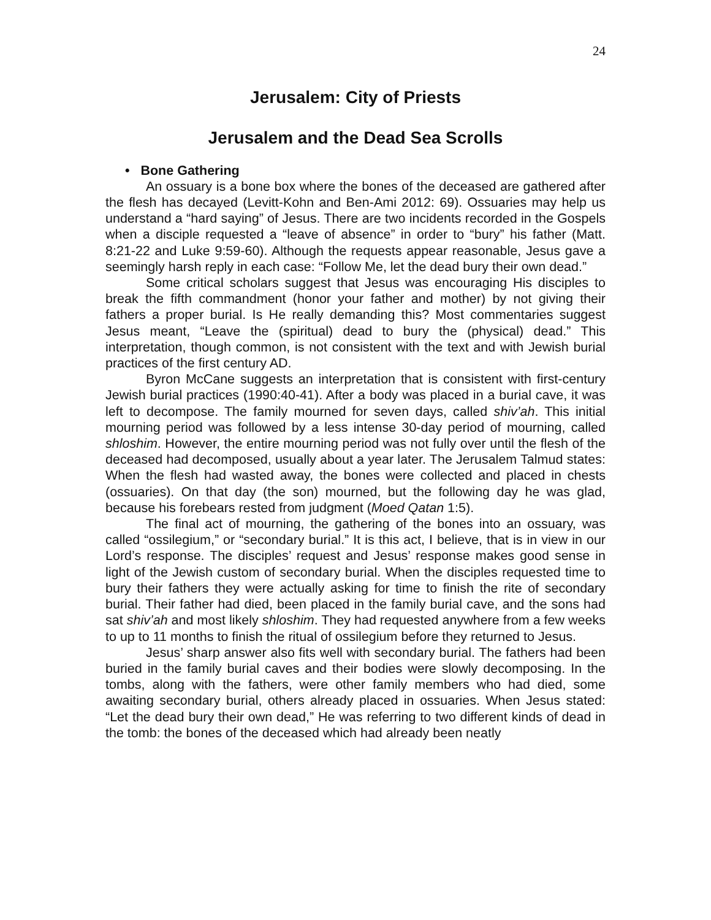24
Jerusalem: City of Priests
Jerusalem and the Dead Sea Scrolls
• Bone Gathering
An ossuary is a bone box where the bones of the deceased are gathered after the flesh has decayed (Levitt-Kohn and Ben-Ami 2012: 69). Ossuaries may help us understand a “hard saying” of Jesus. There are two incidents recorded in the Gospels when a disciple requested a “leave of absence” in order to “bury” his father (Matt. 8:21-22 and Luke 9:59-60). Although the requests appear reasonable, Jesus gave a seemingly harsh reply in each case: “Follow Me, let the dead bury their own dead.”
Some critical scholars suggest that Jesus was encouraging His disciples to break the fifth commandment (honor your father and mother) by not giving their fathers a proper burial. Is He really demanding this? Most commentaries suggest Jesus meant, “Leave the (spiritual) dead to bury the (physical) dead.” This interpretation, though common, is not consistent with the text and with Jewish burial practices of the first century AD.
Byron McCane suggests an interpretation that is consistent with first-century Jewish burial practices (1990:40-41). After a body was placed in a burial cave, it was left to decompose. The family mourned for seven days, called shiv’ah. This initial mourning period was followed by a less intense 30-day period of mourning, called shloshim. However, the entire mourning period was not fully over until the flesh of the deceased had decomposed, usually about a year later. The Jerusalem Talmud states: When the flesh had wasted away, the bones were collected and placed in chests (ossuaries). On that day (the son) mourned, but the following day he was glad, because his forebears rested from judgment (Moed Qatan 1:5).
The final act of mourning, the gathering of the bones into an ossuary, was called “ossilegium,” or “secondary burial.” It is this act, I believe, that is in view in our Lord’s response. The disciples’ request and Jesus’ response makes good sense in light of the Jewish custom of secondary burial. When the disciples requested time to bury their fathers they were actually asking for time to finish the rite of secondary burial. Their father had died, been placed in the family burial cave, and the sons had sat shiv’ah and most likely shloshim. They had requested anywhere from a few weeks to up to 11 months to finish the ritual of ossilegium before they returned to Jesus.
Jesus’ sharp answer also fits well with secondary burial. The fathers had been buried in the family burial caves and their bodies were slowly decomposing. In the tombs, along with the fathers, were other family members who had died, some awaiting secondary burial, others already placed in ossuaries. When Jesus stated: “Let the dead bury their own dead,” He was referring to two different kinds of dead in the tomb: the bones of the deceased which had already been neatly